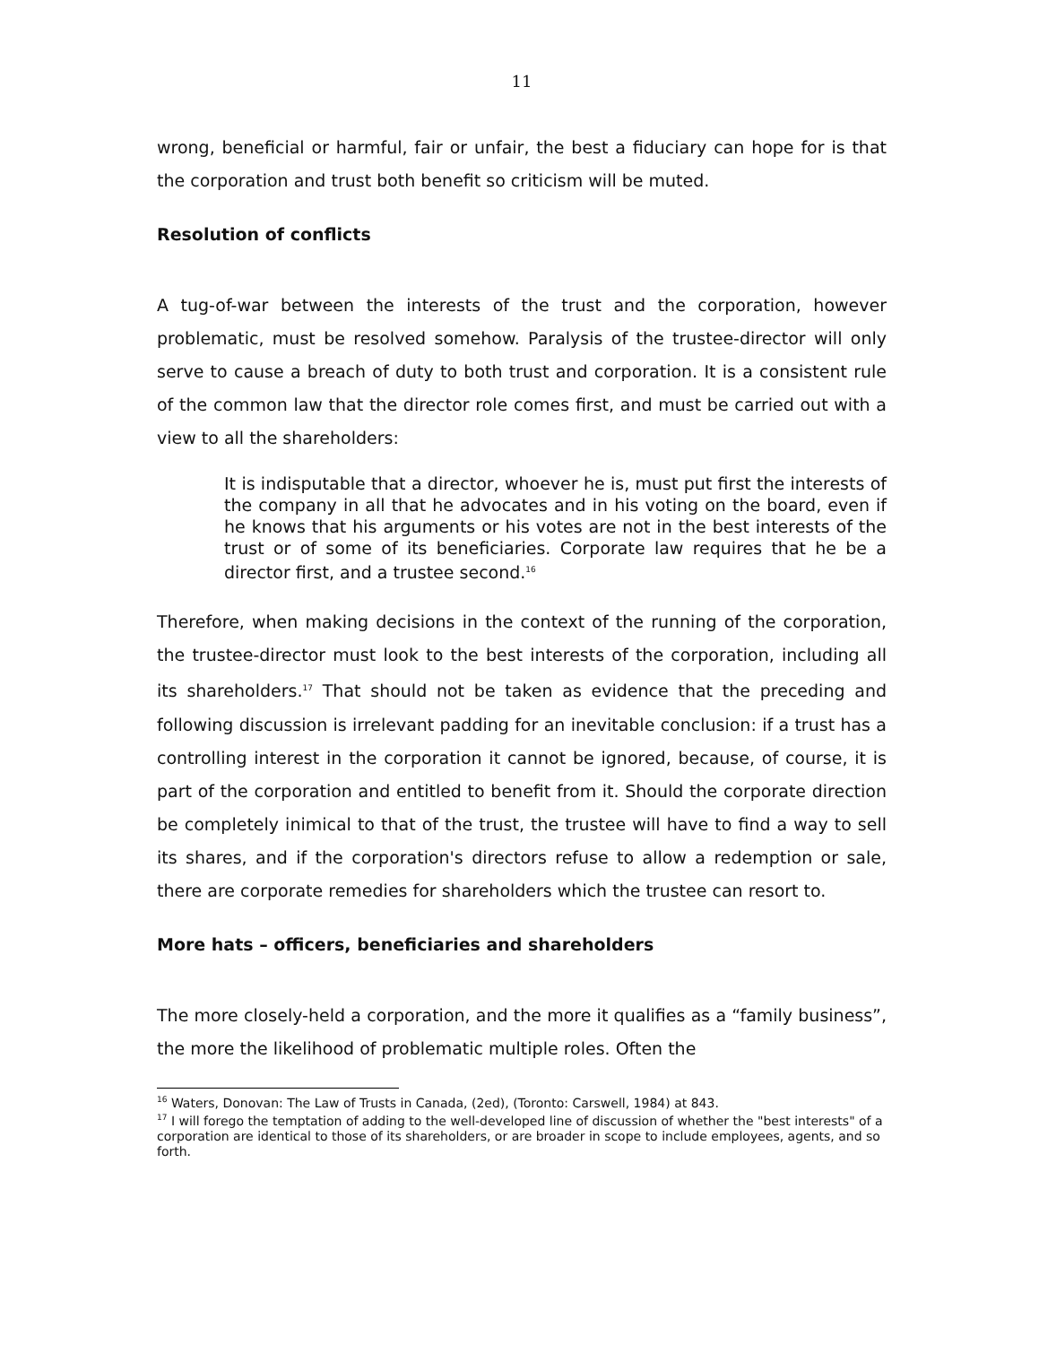11
wrong, beneficial or harmful, fair or unfair, the best a fiduciary can hope for is that the corporation and trust both benefit so criticism will be muted.
Resolution of conflicts
A tug-of-war between the interests of the trust and the corporation, however problematic, must be resolved somehow. Paralysis of the trustee-director will only serve to cause a breach of duty to both trust and corporation. It is a consistent rule of the common law that the director role comes first, and must be carried out with a view to all the shareholders:
It is indisputable that a director, whoever he is, must put first the interests of the company in all that he advocates and in his voting on the board, even if he knows that his arguments or his votes are not in the best interests of the trust or of some of its beneficiaries. Corporate law requires that he be a director first, and a trustee second.<sup>16</sup>
Therefore, when making decisions in the context of the running of the corporation, the trustee-director must look to the best interests of the corporation, including all its shareholders.<sup>17</sup> That should not be taken as evidence that the preceding and following discussion is irrelevant padding for an inevitable conclusion: if a trust has a controlling interest in the corporation it cannot be ignored, because, of course, it is part of the corporation and entitled to benefit from it. Should the corporate direction be completely inimical to that of the trust, the trustee will have to find a way to sell its shares, and if the corporation's directors refuse to allow a redemption or sale, there are corporate remedies for shareholders which the trustee can resort to.
More hats – officers, beneficiaries and shareholders
The more closely-held a corporation, and the more it qualifies as a “family business”, the more the likelihood of problematic multiple roles. Often the
<sup>16</sup> Waters, Donovan: The Law of Trusts in Canada, (2ed), (Toronto: Carswell, 1984) at 843.
<sup>17</sup> I will forego the temptation of adding to the well-developed line of discussion of whether the "best interests" of a corporation are identical to those of its shareholders, or are broader in scope to include employees, agents, and so forth.